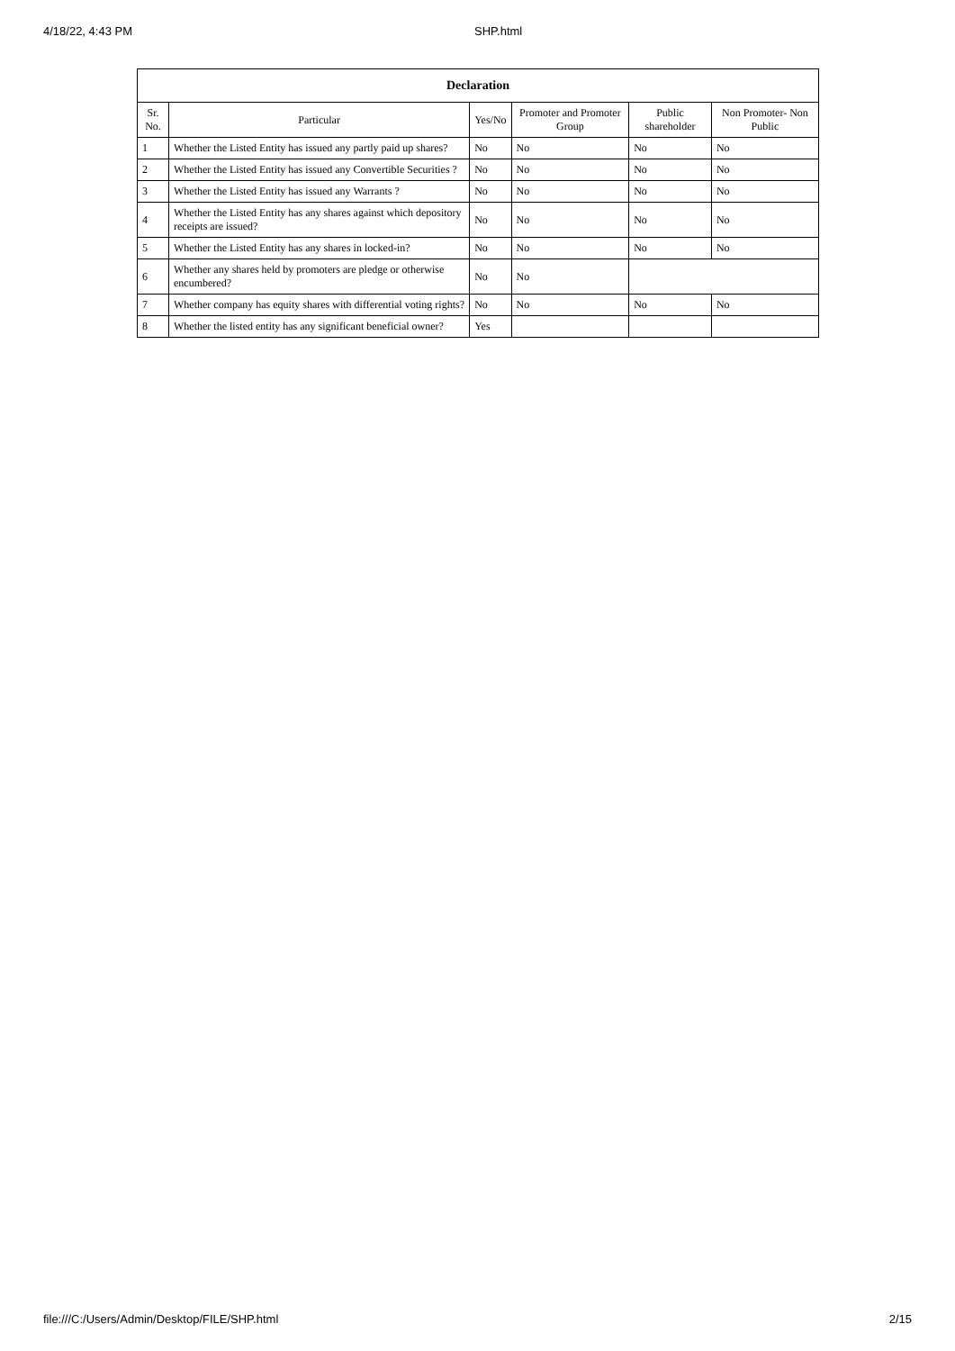4/18/22, 4:43 PM SHP.html
| Declaration | | | | | |
| --- | --- | --- | --- | --- | --- |
| Sr. No. | Particular | Yes/No | Promoter and Promoter Group | Public shareholder | Non Promoter- Non Public |
| 1 | Whether the Listed Entity has issued any partly paid up shares? | No | No | No | No |
| 2 | Whether the Listed Entity has issued any Convertible Securities ? | No | No | No | No |
| 3 | Whether the Listed Entity has issued any Warrants ? | No | No | No | No |
| 4 | Whether the Listed Entity has any shares against which depository receipts are issued? | No | No | No | No |
| 5 | Whether the Listed Entity has any shares in locked-in? | No | No | No | No |
| 6 | Whether any shares held by promoters are pledge or otherwise encumbered? | No | No | | |
| 7 | Whether company has equity shares with differential voting rights? | No | No | No | No |
| 8 | Whether the listed entity has any significant beneficial owner? | Yes | | | |
file:///C:/Users/Admin/Desktop/FILE/SHP.html 2/15